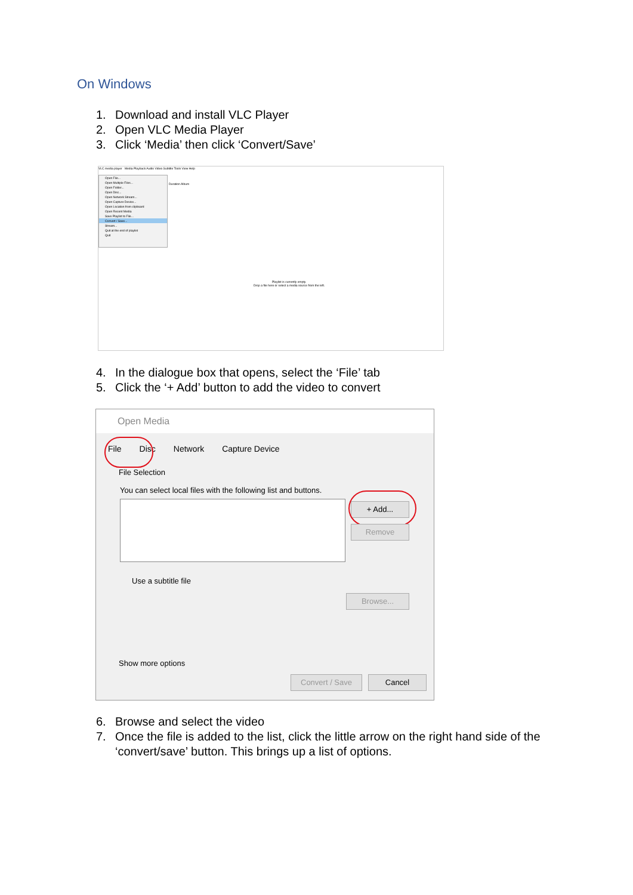On Windows
1. Download and install VLC Player
2. Open VLC Media Player
3. Click ‘Media’ then click ‘Convert/Save’
VLC media player Media Playback Audio Video Subtitle Tools View Help
Open File...
Open Multiple Files...
Open Folder...
Open Disc...
Open Network Stream...
Open Capture Device...
Open Location from clipboard
Open Recent Media
Save Playlist to File...
Convert / Save...
Stream...
Quit at the end of playlist
Quit
Duration Album
Playlist is currently empty.
Drop a file here or select a media source from the left.
4. In the dialogue box that opens, select the ‘File’ tab
5. Click the ‘+ Add’ button to add the video to convert
Open Media
File Disc Network Capture Device
File Selection
You can select local files with the following list and buttons.
+ Add...
Remove
Use a subtitle file
Browse...
Show more options
Convert / Save Cancel
6. Browse and select the video
7. Once the file is added to the list, click the little arrow on the right hand side of the ‘convert/save’ button. This brings up a list of options.